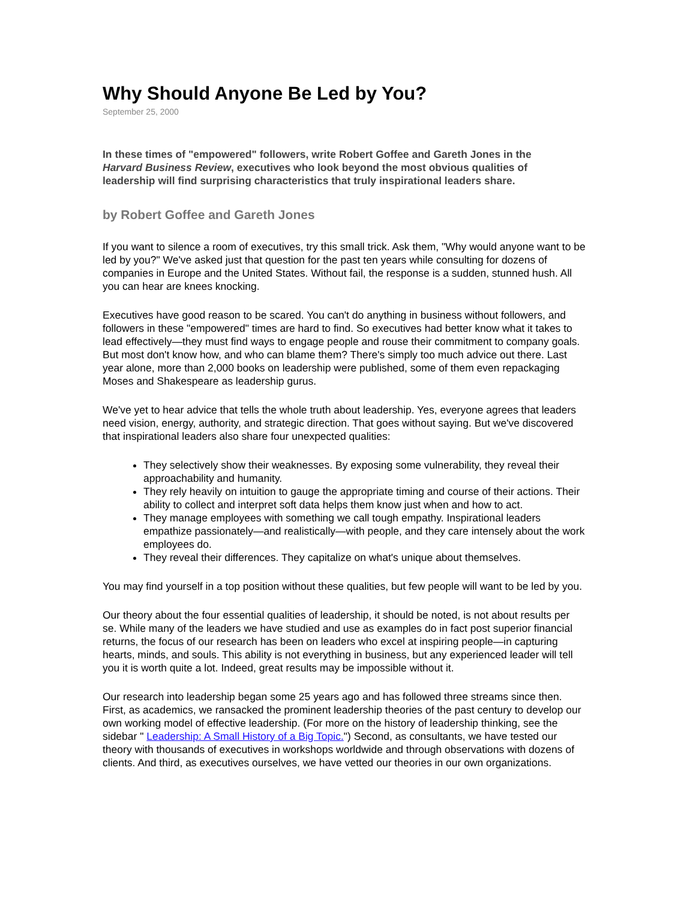Why Should Anyone Be Led by You?
September 25, 2000
In these times of "empowered" followers, write Robert Goffee and Gareth Jones in the Harvard Business Review, executives who look beyond the most obvious qualities of leadership will find surprising characteristics that truly inspirational leaders share.
by Robert Goffee and Gareth Jones
If you want to silence a room of executives, try this small trick. Ask them, "Why would anyone want to be led by you?" We've asked just that question for the past ten years while consulting for dozens of companies in Europe and the United States. Without fail, the response is a sudden, stunned hush. All you can hear are knees knocking.
Executives have good reason to be scared. You can't do anything in business without followers, and followers in these "empowered" times are hard to find. So executives had better know what it takes to lead effectively—they must find ways to engage people and rouse their commitment to company goals. But most don't know how, and who can blame them? There's simply too much advice out there. Last year alone, more than 2,000 books on leadership were published, some of them even repackaging Moses and Shakespeare as leadership gurus.
We've yet to hear advice that tells the whole truth about leadership. Yes, everyone agrees that leaders need vision, energy, authority, and strategic direction. That goes without saying. But we've discovered that inspirational leaders also share four unexpected qualities:
They selectively show their weaknesses. By exposing some vulnerability, they reveal their approachability and humanity.
They rely heavily on intuition to gauge the appropriate timing and course of their actions. Their ability to collect and interpret soft data helps them know just when and how to act.
They manage employees with something we call tough empathy. Inspirational leaders empathize passionately—and realistically—with people, and they care intensely about the work employees do.
They reveal their differences. They capitalize on what's unique about themselves.
You may find yourself in a top position without these qualities, but few people will want to be led by you.
Our theory about the four essential qualities of leadership, it should be noted, is not about results per se. While many of the leaders we have studied and use as examples do in fact post superior financial returns, the focus of our research has been on leaders who excel at inspiring people—in capturing hearts, minds, and souls. This ability is not everything in business, but any experienced leader will tell you it is worth quite a lot. Indeed, great results may be impossible without it.
Our research into leadership began some 25 years ago and has followed three streams since then. First, as academics, we ransacked the prominent leadership theories of the past century to develop our own working model of effective leadership. (For more on the history of leadership thinking, see the sidebar " Leadership: A Small History of a Big Topic.") Second, as consultants, we have tested our theory with thousands of executives in workshops worldwide and through observations with dozens of clients. And third, as executives ourselves, we have vetted our theories in our own organizations.